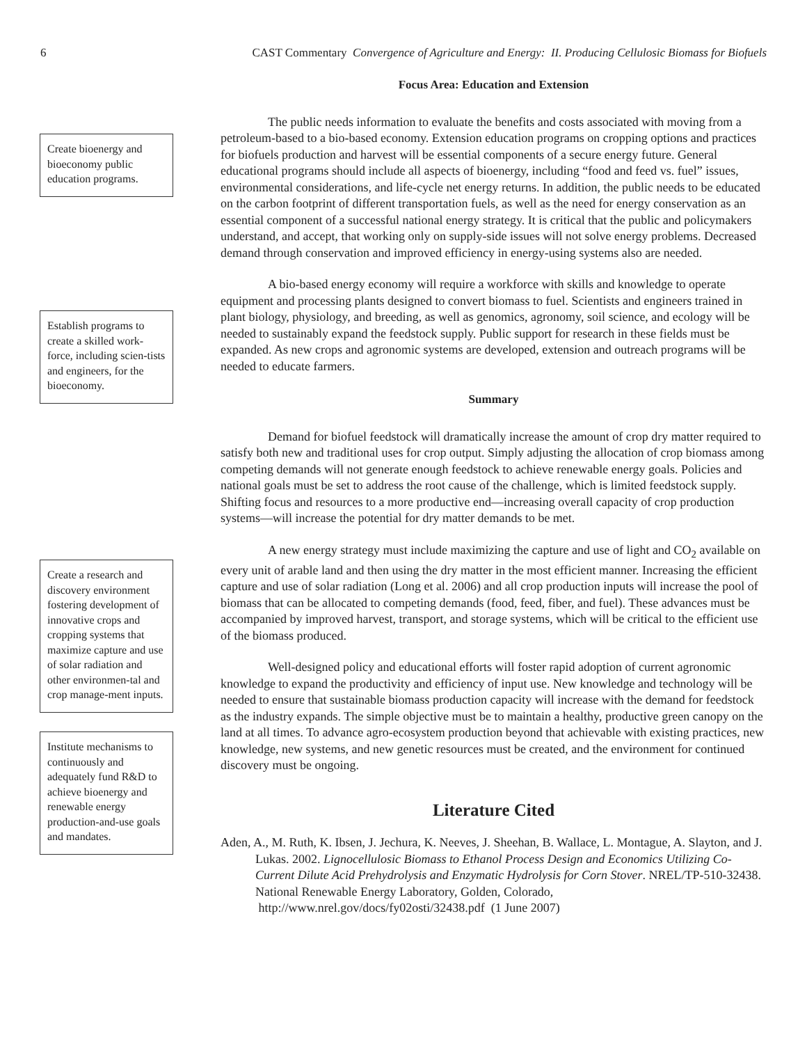6 CAST Commentary Convergence of Agriculture and Energy: II. Producing Cellulosic Biomass for Biofuels
Create bioenergy and bioeconomy public education programs.
Establish programs to create a skilled work-force, including scien-tists and engineers, for the bioeconomy.
Create a research and discovery environment fostering development of innovative crops and cropping systems that maximize capture and use of solar radiation and other environmen-tal and crop manage-ment inputs.
Institute mechanisms to continuously and adequately fund R&D to achieve bioenergy and renewable energy production-and-use goals and mandates.
Focus Area: Education and Extension
The public needs information to evaluate the benefits and costs associated with moving from a petroleum-based to a bio-based economy. Extension education programs on cropping options and practices for biofuels production and harvest will be essential components of a secure energy future. General educational programs should include all aspects of bioenergy, including “food and feed vs. fuel” issues, environmental considerations, and life-cycle net energy returns. In addition, the public needs to be educated on the carbon footprint of different transportation fuels, as well as the need for energy conservation as an essential component of a successful national energy strategy. It is critical that the public and policymakers understand, and accept, that working only on supply-side issues will not solve energy problems. Decreased demand through conservation and improved efficiency in energy-using systems also are needed.
A bio-based energy economy will require a workforce with skills and knowledge to operate equipment and processing plants designed to convert biomass to fuel. Scientists and engineers trained in plant biology, physiology, and breeding, as well as genomics, agronomy, soil science, and ecology will be needed to sustainably expand the feedstock supply. Public support for research in these fields must be expanded. As new crops and agronomic systems are developed, extension and outreach programs will be needed to educate farmers.
Summary
Demand for biofuel feedstock will dramatically increase the amount of crop dry matter required to satisfy both new and traditional uses for crop output. Simply adjusting the allocation of crop biomass among competing demands will not generate enough feedstock to achieve renewable energy goals. Policies and national goals must be set to address the root cause of the challenge, which is limited feedstock supply. Shifting focus and resources to a more productive end—increasing overall capacity of crop production systems—will increase the potential for dry matter demands to be met.
A new energy strategy must include maximizing the capture and use of light and CO<sub>2</sub> available on every unit of arable land and then using the dry matter in the most efficient manner. Increasing the efficient capture and use of solar radiation (Long et al. 2006) and all crop production inputs will increase the pool of biomass that can be allocated to competing demands (food, feed, fiber, and fuel). These advances must be accompanied by improved harvest, transport, and storage systems, which will be critical to the efficient use of the biomass produced.
Well-designed policy and educational efforts will foster rapid adoption of current agronomic knowledge to expand the productivity and efficiency of input use. New knowledge and technology will be needed to ensure that sustainable biomass production capacity will increase with the demand for feedstock as the industry expands. The simple objective must be to maintain a healthy, productive green canopy on the land at all times. To advance agro-ecosystem production beyond that achievable with existing practices, new knowledge, new systems, and new genetic resources must be created, and the environment for continued discovery must be ongoing.
Literature Cited
Aden, A., M. Ruth, K. Ibsen, J. Jechura, K. Neeves, J. Sheehan, B. Wallace, L. Montague, A. Slayton, and J. Lukas. 2002. Lignocellulosic Biomass to Ethanol Process Design and Economics Utilizing Co-Current Dilute Acid Prehydrolysis and Enzymatic Hydrolysis for Corn Stover. NREL/TP-510-32438. National Renewable Energy Laboratory, Golden, Colorado, http://www.nrel.gov/docs/fy02osti/32438.pdf (1 June 2007)